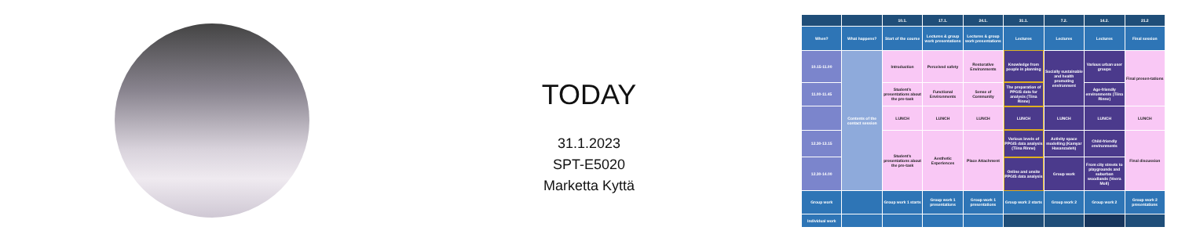TODAY
31.1.2023
SPT-E5020
Marketta Kyttä
| | | 10.1. | 17.1. | 24.1. | 31.1. | 7.2. | 14.2. | 21.2 |
| --- | --- | --- | --- | --- | --- | --- | --- | --- |
| When? | What happens? | Start of the course | Lectures & group work presentations | Lectures & group work presentations | Lectures | Lectures | Lectures | Final session |
| 10.15-11.00 | Contents of the contact session | Introduction | Perceived safety | Restorative Environments | Knowledge from people in planning | Socially sustainable and health promoting environment | Various urban user groups | Final presen-tations |
| 11.00-11.45 | | Student's presentations about the pre-task | Functional Environments | Sense of Community | The preparation of PPGIS data for analysis (Tiina Rinne) | | Age-friendly environments (Tiina Rinne) | |
| | | LUNCH | LUNCH | LUNCH | LUNCH | LUNCH | LUNCH | LUNCH |
| 12.30-13.15 | | Student's presentations about the pre-task | Aesthetic Experiences | Place Attachment | Various levels of PPGIS data analysis (Tiina Rinne) | Activity space modelling (Kamyar Hasanzadeh) | Child-friendly environments | Final discussion |
| 12.30-14.00 | | | | | Online and onsite PPGIS data analysis | Group work | From city streets to playgrounds and suburban woodlands (Veera Moll) | |
| Group work | | Group work 1 starts | Group work 1 presentations | Group work 1 presentations | Group work 2 starts | Group work 2 | Group work 2 | Group work 2 presentations |
| Individual work | | | | | | | | |